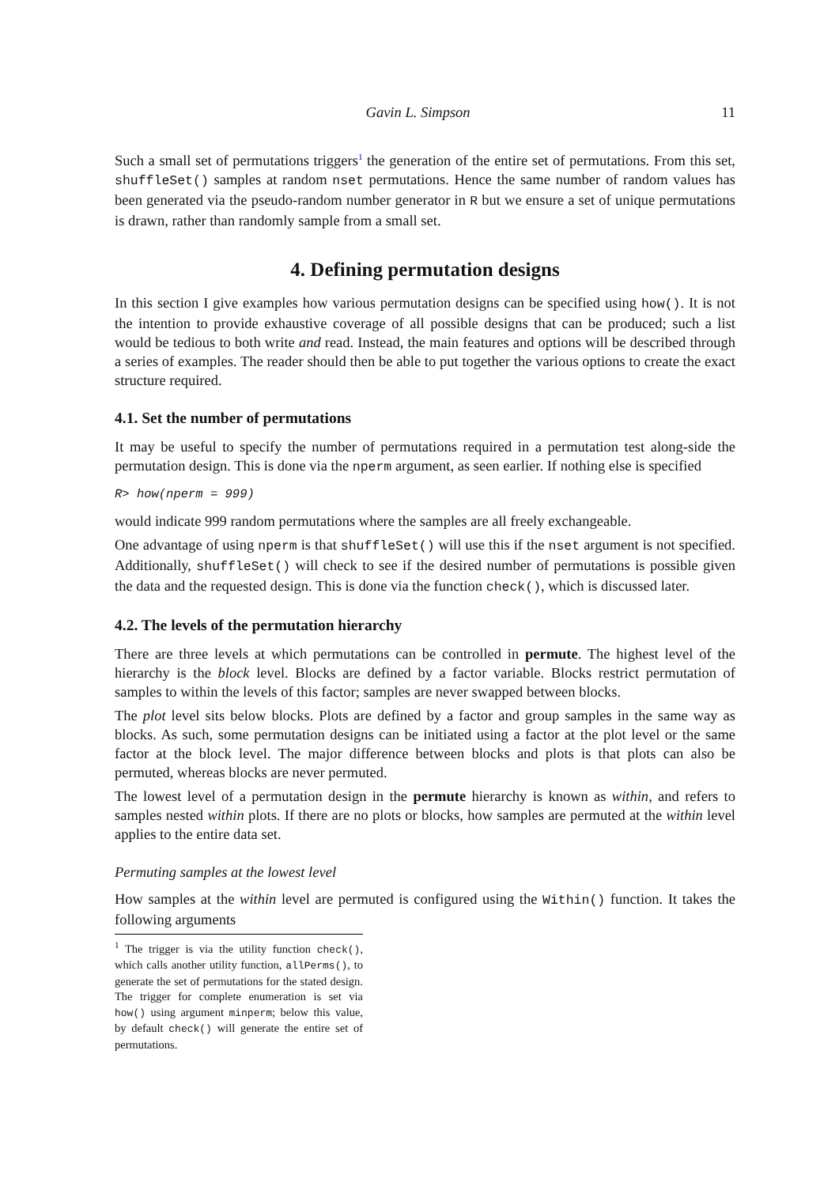Gavin L. Simpson 11
Such a small set of permutations triggers<sup>1</sup> the generation of the entire set of permutations. From this set, shuffleSet() samples at random nset permutations. Hence the same number of random values has been generated via the pseudo-random number generator in R but we ensure a set of unique permutations is drawn, rather than randomly sample from a small set.
4. Defining permutation designs
In this section I give examples how various permutation designs can be specified using how(). It is not the intention to provide exhaustive coverage of all possible designs that can be produced; such a list would be tedious to both write and read. Instead, the main features and options will be described through a series of examples. The reader should then be able to put together the various options to create the exact structure required.
4.1. Set the number of permutations
It may be useful to specify the number of permutations required in a permutation test along-side the permutation design. This is done via the nperm argument, as seen earlier. If nothing else is specified
R> how(nperm = 999)
would indicate 999 random permutations where the samples are all freely exchangeable.
One advantage of using nperm is that shuffleSet() will use this if the nset argument is not specified. Additionally, shuffleSet() will check to see if the desired number of permutations is possible given the data and the requested design. This is done via the function check(), which is discussed later.
4.2. The levels of the permutation hierarchy
There are three levels at which permutations can be controlled in permute. The highest level of the hierarchy is the block level. Blocks are defined by a factor variable. Blocks restrict permutation of samples to within the levels of this factor; samples are never swapped between blocks.
The plot level sits below blocks. Plots are defined by a factor and group samples in the same way as blocks. As such, some permutation designs can be initiated using a factor at the plot level or the same factor at the block level. The major difference between blocks and plots is that plots can also be permuted, whereas blocks are never permuted.
The lowest level of a permutation design in the permute hierarchy is known as within, and refers to samples nested within plots. If there are no plots or blocks, how samples are permuted at the within level applies to the entire data set.
Permuting samples at the lowest level
How samples at the within level are permuted is configured using the Within() function. It takes the following arguments
<sup>1</sup> The trigger is via the utility function check(), which calls another utility function, allPerms(), to generate the set of permutations for the stated design. The trigger for complete enumeration is set via how() using argument minperm; below this value, by default check() will generate the entire set of permutations.